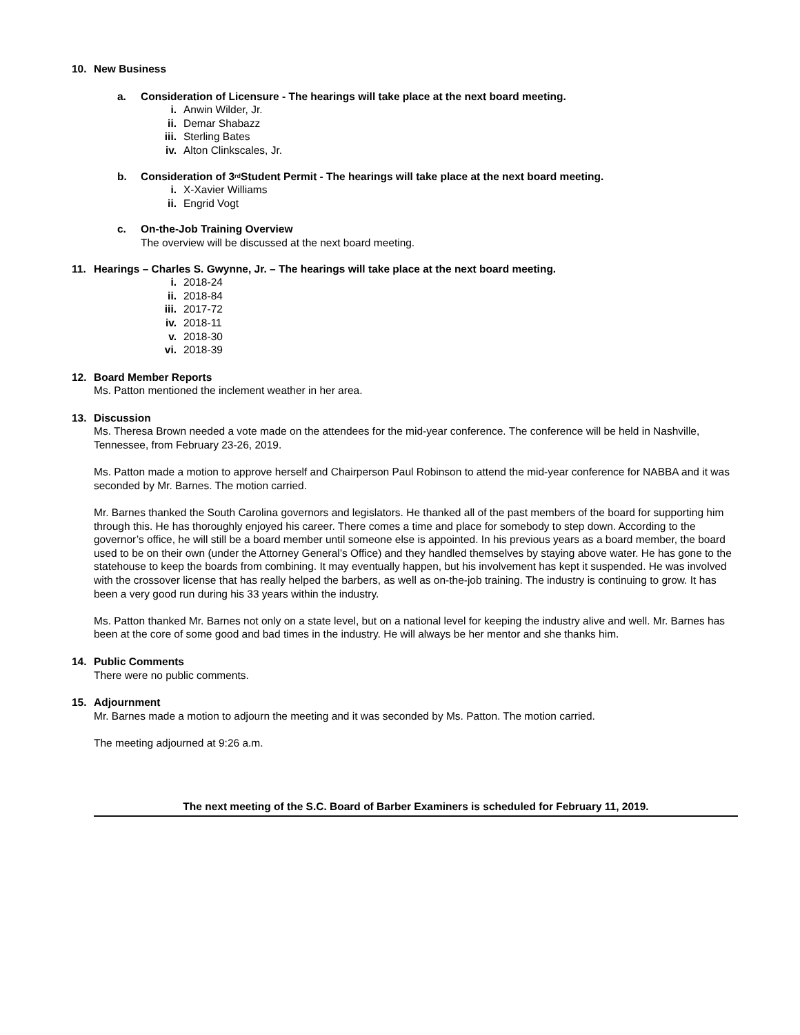10. New Business
a. Consideration of Licensure - The hearings will take place at the next board meeting.
i. Anwin Wilder, Jr.
ii. Demar Shabazz
iii. Sterling Bates
iv. Alton Clinkscales, Jr.
b. Consideration of 3<sup>rd</sup> Student Permit - The hearings will take place at the next board meeting.
i. X-Xavier Williams
ii. Engrid Vogt
c. On-the-Job Training Overview
The overview will be discussed at the next board meeting.
11. Hearings – Charles S. Gwynne, Jr. – The hearings will take place at the next board meeting.
i. 2018-24
ii. 2018-84
iii. 2017-72
iv. 2018-11
v. 2018-30
vi. 2018-39
12. Board Member Reports
Ms. Patton mentioned the inclement weather in her area.
13. Discussion
Ms. Theresa Brown needed a vote made on the attendees for the mid-year conference. The conference will be held in Nashville, Tennessee, from February 23-26, 2019.
Ms. Patton made a motion to approve herself and Chairperson Paul Robinson to attend the mid-year conference for NABBA and it was seconded by Mr. Barnes. The motion carried.
Mr. Barnes thanked the South Carolina governors and legislators. He thanked all of the past members of the board for supporting him through this. He has thoroughly enjoyed his career. There comes a time and place for somebody to step down. According to the governor’s office, he will still be a board member until someone else is appointed. In his previous years as a board member, the board used to be on their own (under the Attorney General’s Office) and they handled themselves by staying above water. He has gone to the statehouse to keep the boards from combining. It may eventually happen, but his involvement has kept it suspended. He was involved with the crossover license that has really helped the barbers, as well as on-the-job training. The industry is continuing to grow. It has been a very good run during his 33 years within the industry.
Ms. Patton thanked Mr. Barnes not only on a state level, but on a national level for keeping the industry alive and well. Mr. Barnes has been at the core of some good and bad times in the industry. He will always be her mentor and she thanks him.
14. Public Comments
There were no public comments.
15. Adjournment
Mr. Barnes made a motion to adjourn the meeting and it was seconded by Ms. Patton. The motion carried.
The meeting adjourned at 9:26 a.m.
The next meeting of the S.C. Board of Barber Examiners is scheduled for February 11, 2019.